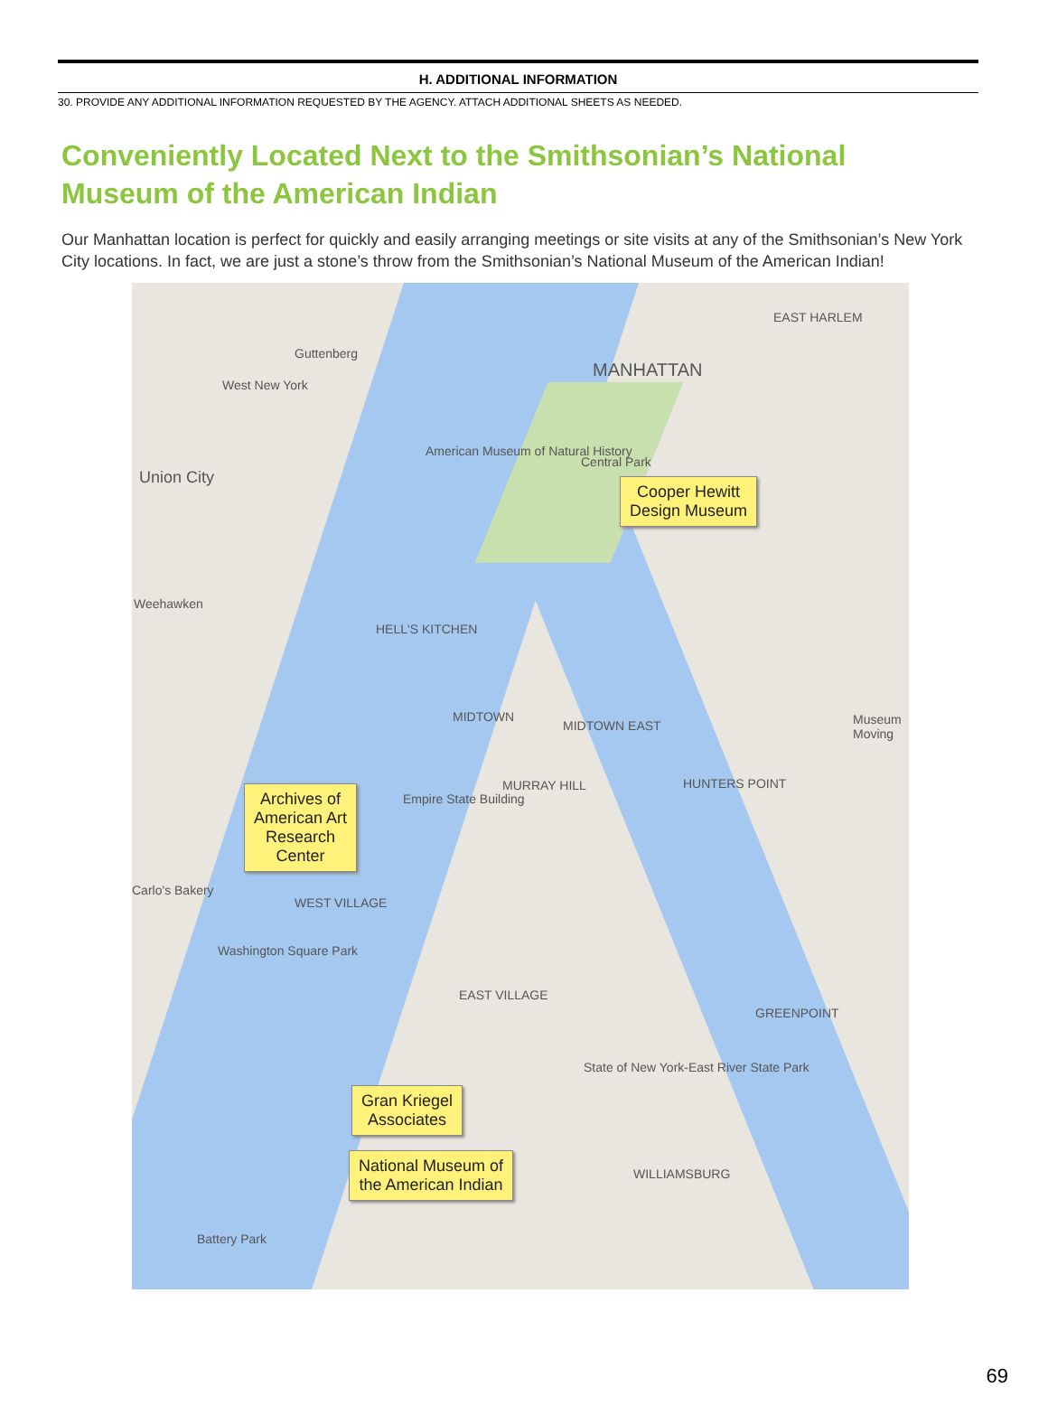H. ADDITIONAL INFORMATION
30. PROVIDE ANY ADDITIONAL INFORMATION REQUESTED BY THE AGENCY. ATTACH ADDITIONAL SHEETS AS NEEDED.
Conveniently Located Next to the Smithsonian’s National Museum of the American Indian
Our Manhattan location is perfect for quickly and easily arranging meetings or site visits at any of the Smithsonian’s New York City locations. In fact, we are just a stone’s throw from the Smithsonian’s National Museum of the American Indian!
Guttenberg
West New York
Union City
MANHATTAN
EAST HARLEM
American Museum of Natural History
Central Park
Weehawken
HELL'S KITCHEN
MIDTOWN
MIDTOWN EAST
MURRAY HILL
Empire State Building
HUNTERS POINT
Carlo's Bakery
WEST VILLAGE
Washington Square Park
EAST VILLAGE
GREENPOINT
State of New York-East River State Park
WILLIAMSBURG
Battery Park
Museum Moving
Cooper Hewitt
Design Museum
Archives of
American Art
Research
Center
Gran Kriegel
Associates
National Museum of
the American Indian
69